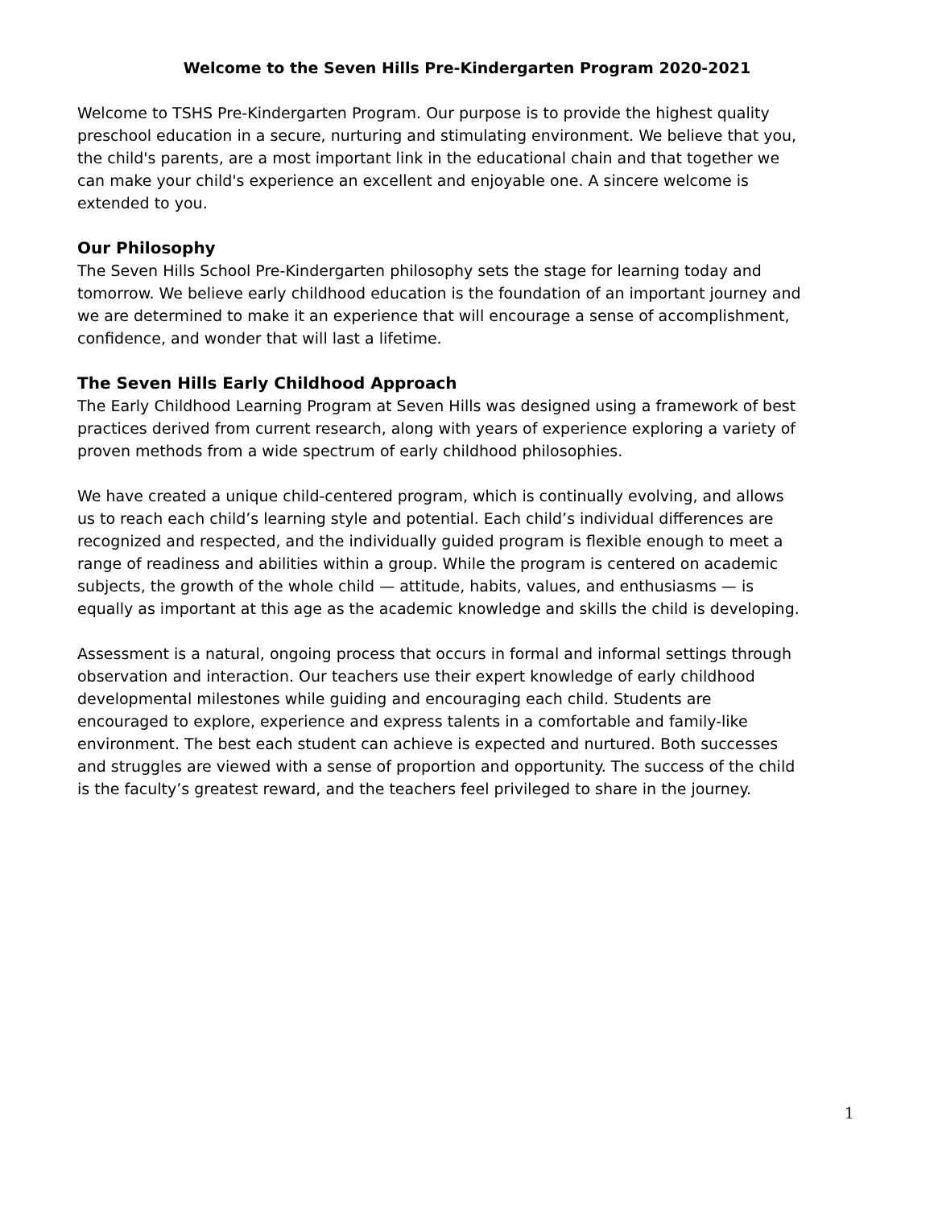Welcome to the Seven Hills Pre-Kindergarten Program 2020-2021
Welcome to TSHS Pre-Kindergarten Program. Our purpose is to provide the highest quality preschool education in a secure, nurturing and stimulating environment. We believe that you, the child's parents, are a most important link in the educational chain and that together we can make your child's experience an excellent and enjoyable one. A sincere welcome is extended to you.
Our Philosophy
The Seven Hills School Pre-Kindergarten philosophy sets the stage for learning today and tomorrow. We believe early childhood education is the foundation of an important journey and we are determined to make it an experience that will encourage a sense of accomplishment, confidence, and wonder that will last a lifetime.
The Seven Hills Early Childhood Approach
The Early Childhood Learning Program at Seven Hills was designed using a framework of best practices derived from current research, along with years of experience exploring a variety of proven methods from a wide spectrum of early childhood philosophies.
We have created a unique child-centered program, which is continually evolving, and allows us to reach each child’s learning style and potential. Each child’s individual differences are recognized and respected, and the individually guided program is flexible enough to meet a range of readiness and abilities within a group. While the program is centered on academic subjects, the growth of the whole child — attitude, habits, values, and enthusiasms — is equally as important at this age as the academic knowledge and skills the child is developing.
Assessment is a natural, ongoing process that occurs in formal and informal settings through observation and interaction. Our teachers use their expert knowledge of early childhood developmental milestones while guiding and encouraging each child. Students are encouraged to explore, experience and express talents in a comfortable and family-like environment. The best each student can achieve is expected and nurtured. Both successes and struggles are viewed with a sense of proportion and opportunity. The success of the child is the faculty’s greatest reward, and the teachers feel privileged to share in the journey.
1